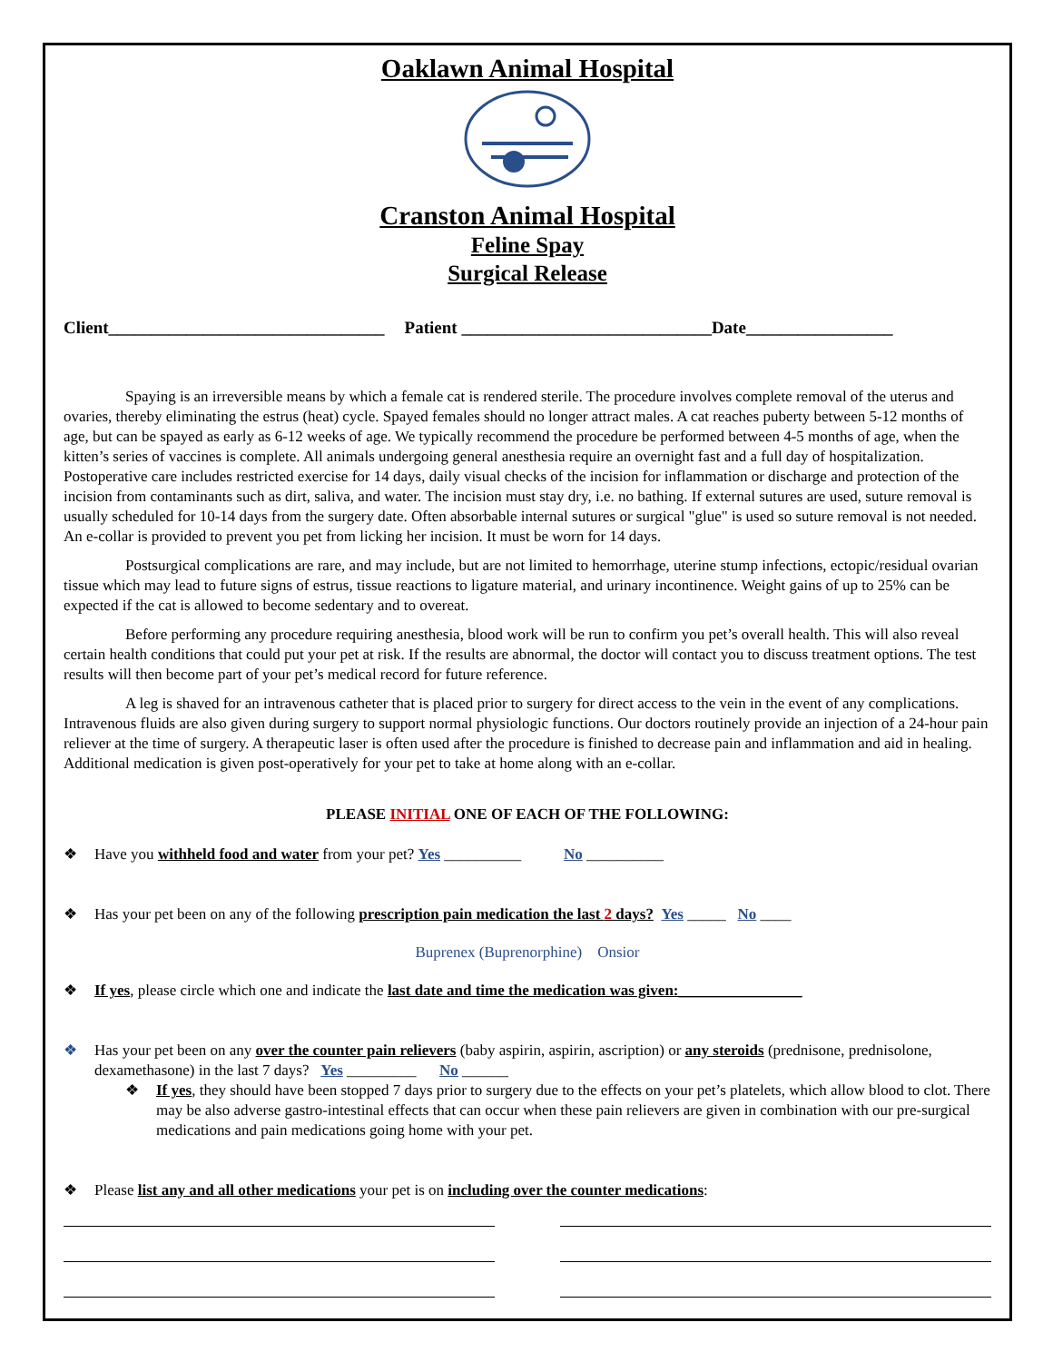Oaklawn Animal Hospital
Cranston Animal Hospital
Feline Spay
Surgical Release
Client________________________________ Patient _____________________________Date_________________
Spaying is an irreversible means by which a female cat is rendered sterile. The procedure involves complete removal of the uterus and ovaries, thereby eliminating the estrus (heat) cycle. Spayed females should no longer attract males. A cat reaches puberty between 5-12 months of age, but can be spayed as early as 6-12 weeks of age. We typically recommend the procedure be performed between 4-5 months of age, when the kitten’s series of vaccines is complete. All animals undergoing general anesthesia require an overnight fast and a full day of hospitalization. Postoperative care includes restricted exercise for 14 days, daily visual checks of the incision for inflammation or discharge and protection of the incision from contaminants such as dirt, saliva, and water. The incision must stay dry, i.e. no bathing. If external sutures are used, suture removal is usually scheduled for 10-14 days from the surgery date. Often absorbable internal sutures or surgical "glue" is used so suture removal is not needed. An e-collar is provided to prevent you pet from licking her incision. It must be worn for 14 days.
Postsurgical complications are rare, and may include, but are not limited to hemorrhage, uterine stump infections, ectopic/residual ovarian tissue which may lead to future signs of estrus, tissue reactions to ligature material, and urinary incontinence. Weight gains of up to 25% can be expected if the cat is allowed to become sedentary and to overeat.
Before performing any procedure requiring anesthesia, blood work will be run to confirm you pet’s overall health. This will also reveal certain health conditions that could put your pet at risk. If the results are abnormal, the doctor will contact you to discuss treatment options. The test results will then become part of your pet’s medical record for future reference.
A leg is shaved for an intravenous catheter that is placed prior to surgery for direct access to the vein in the event of any complications. Intravenous fluids are also given during surgery to support normal physiologic functions. Our doctors routinely provide an injection of a 24-hour pain reliever at the time of surgery. A therapeutic laser is often used after the procedure is finished to decrease pain and inflammation and aid in healing. Additional medication is given post-operatively for your pet to take at home along with an e-collar.
PLEASE INITIAL ONE OF EACH OF THE FOLLOWING:
❖ Have you withheld food and water from your pet? Yes __________ No __________
❖ Has your pet been on any of the following prescription pain medication the last 2 days? Yes _____ No ____
Buprenex (Buprenorphine) Onsior
❖ If yes, please circle which one and indicate the last date and time the medication was given:________________
❖ Has your pet been on any over the counter pain relievers (baby aspirin, aspirin, ascription) or any steroids (prednisone, prednisolone, dexamethasone) in the last 7 days? Yes _________ No ______
❖ If yes, they should have been stopped 7 days prior to surgery due to the effects on your pet’s platelets, which allow blood to clot. There may be also adverse gastro-intestinal effects that can occur when these pain relievers are given in combination with our pre-surgical medications and pain medications going home with your pet.
❖ Please list any and all other medications your pet is on including over the counter medications: